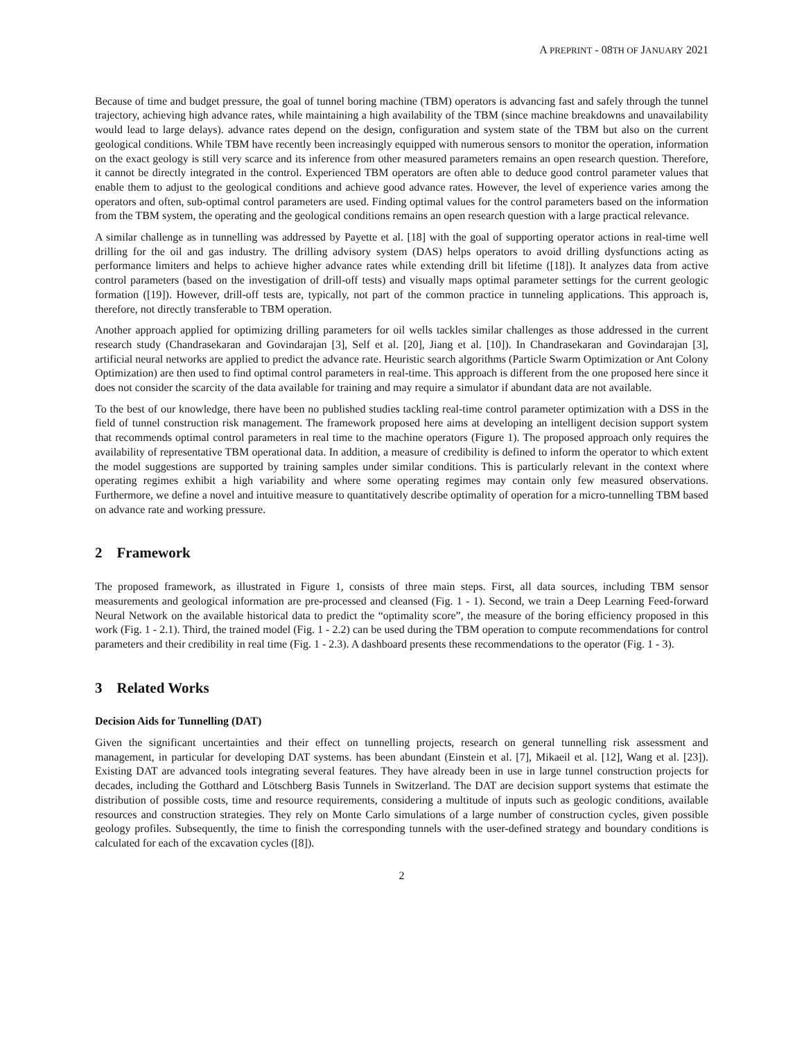A PREPRINT - 08TH OF JANUARY 2021
Because of time and budget pressure, the goal of tunnel boring machine (TBM) operators is advancing fast and safely through the tunnel trajectory, achieving high advance rates, while maintaining a high availability of the TBM (since machine breakdowns and unavailability would lead to large delays). advance rates depend on the design, configuration and system state of the TBM but also on the current geological conditions. While TBM have recently been increasingly equipped with numerous sensors to monitor the operation, information on the exact geology is still very scarce and its inference from other measured parameters remains an open research question. Therefore, it cannot be directly integrated in the control. Experienced TBM operators are often able to deduce good control parameter values that enable them to adjust to the geological conditions and achieve good advance rates. However, the level of experience varies among the operators and often, sub-optimal control parameters are used. Finding optimal values for the control parameters based on the information from the TBM system, the operating and the geological conditions remains an open research question with a large practical relevance.
A similar challenge as in tunnelling was addressed by Payette et al. [18] with the goal of supporting operator actions in real-time well drilling for the oil and gas industry. The drilling advisory system (DAS) helps operators to avoid drilling dysfunctions acting as performance limiters and helps to achieve higher advance rates while extending drill bit lifetime ([18]). It analyzes data from active control parameters (based on the investigation of drill-off tests) and visually maps optimal parameter settings for the current geologic formation ([19]). However, drill-off tests are, typically, not part of the common practice in tunneling applications. This approach is, therefore, not directly transferable to TBM operation.
Another approach applied for optimizing drilling parameters for oil wells tackles similar challenges as those addressed in the current research study (Chandrasekaran and Govindarajan [3], Self et al. [20], Jiang et al. [10]). In Chandrasekaran and Govindarajan [3], artificial neural networks are applied to predict the advance rate. Heuristic search algorithms (Particle Swarm Optimization or Ant Colony Optimization) are then used to find optimal control parameters in real-time. This approach is different from the one proposed here since it does not consider the scarcity of the data available for training and may require a simulator if abundant data are not available.
To the best of our knowledge, there have been no published studies tackling real-time control parameter optimization with a DSS in the field of tunnel construction risk management. The framework proposed here aims at developing an intelligent decision support system that recommends optimal control parameters in real time to the machine operators (Figure 1). The proposed approach only requires the availability of representative TBM operational data. In addition, a measure of credibility is defined to inform the operator to which extent the model suggestions are supported by training samples under similar conditions. This is particularly relevant in the context where operating regimes exhibit a high variability and where some operating regimes may contain only few measured observations. Furthermore, we define a novel and intuitive measure to quantitatively describe optimality of operation for a micro-tunnelling TBM based on advance rate and working pressure.
2 Framework
The proposed framework, as illustrated in Figure 1, consists of three main steps. First, all data sources, including TBM sensor measurements and geological information are pre-processed and cleansed (Fig. 1 - 1). Second, we train a Deep Learning Feed-forward Neural Network on the available historical data to predict the “optimality score”, the measure of the boring efficiency proposed in this work (Fig. 1 - 2.1). Third, the trained model (Fig. 1 - 2.2) can be used during the TBM operation to compute recommendations for control parameters and their credibility in real time (Fig. 1 - 2.3). A dashboard presents these recommendations to the operator (Fig. 1 - 3).
3 Related Works
Decision Aids for Tunnelling (DAT)
Given the significant uncertainties and their effect on tunnelling projects, research on general tunnelling risk assessment and management, in particular for developing DAT systems. has been abundant (Einstein et al. [7], Mikaeil et al. [12], Wang et al. [23]). Existing DAT are advanced tools integrating several features. They have already been in use in large tunnel construction projects for decades, including the Gotthard and Lötschberg Basis Tunnels in Switzerland. The DAT are decision support systems that estimate the distribution of possible costs, time and resource requirements, considering a multitude of inputs such as geologic conditions, available resources and construction strategies. They rely on Monte Carlo simulations of a large number of construction cycles, given possible geology profiles. Subsequently, the time to finish the corresponding tunnels with the user-defined strategy and boundary conditions is calculated for each of the excavation cycles ([8]).
2